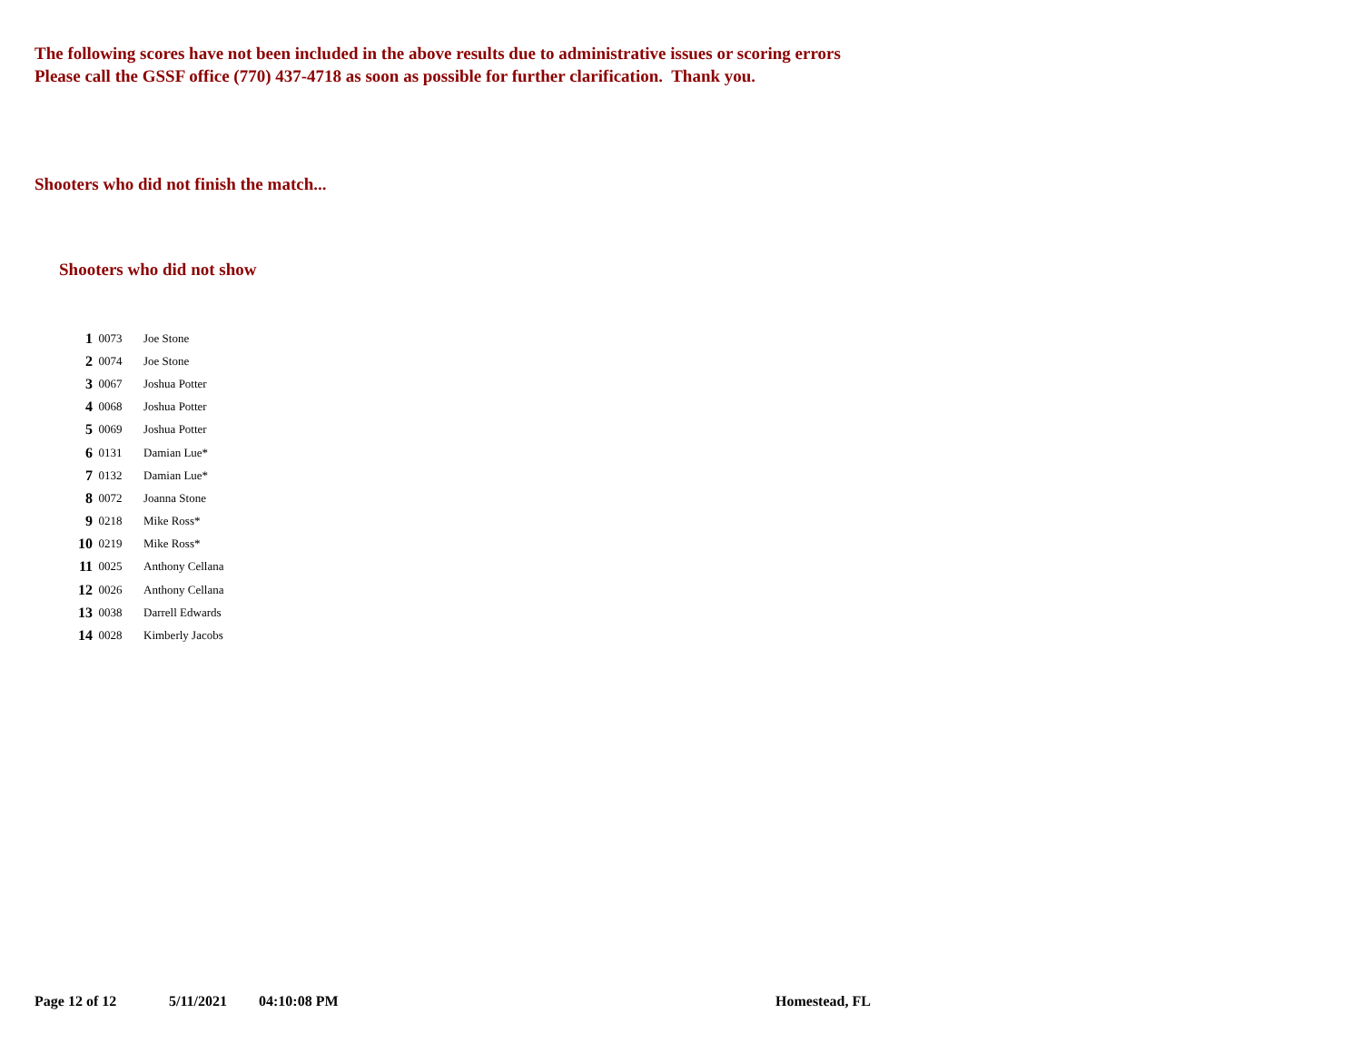The following scores have not been included in the above results due to administrative issues or scoring errors
Please call the GSSF office (770) 437-4718 as soon as possible for further clarification. Thank you.
Shooters who did not finish the match...
Shooters who did not show
| 1 | 0073 | Joe Stone |
| 2 | 0074 | Joe Stone |
| 3 | 0067 | Joshua Potter |
| 4 | 0068 | Joshua Potter |
| 5 | 0069 | Joshua Potter |
| 6 | 0131 | Damian Lue* |
| 7 | 0132 | Damian Lue* |
| 8 | 0072 | Joanna Stone |
| 9 | 0218 | Mike Ross* |
| 10 | 0219 | Mike Ross* |
| 11 | 0025 | Anthony Cellana |
| 12 | 0026 | Anthony Cellana |
| 13 | 0038 | Darrell Edwards |
| 14 | 0028 | Kimberly Jacobs |
Page 12 of 12 5/11/2021 04:10:08 PM Homestead, FL